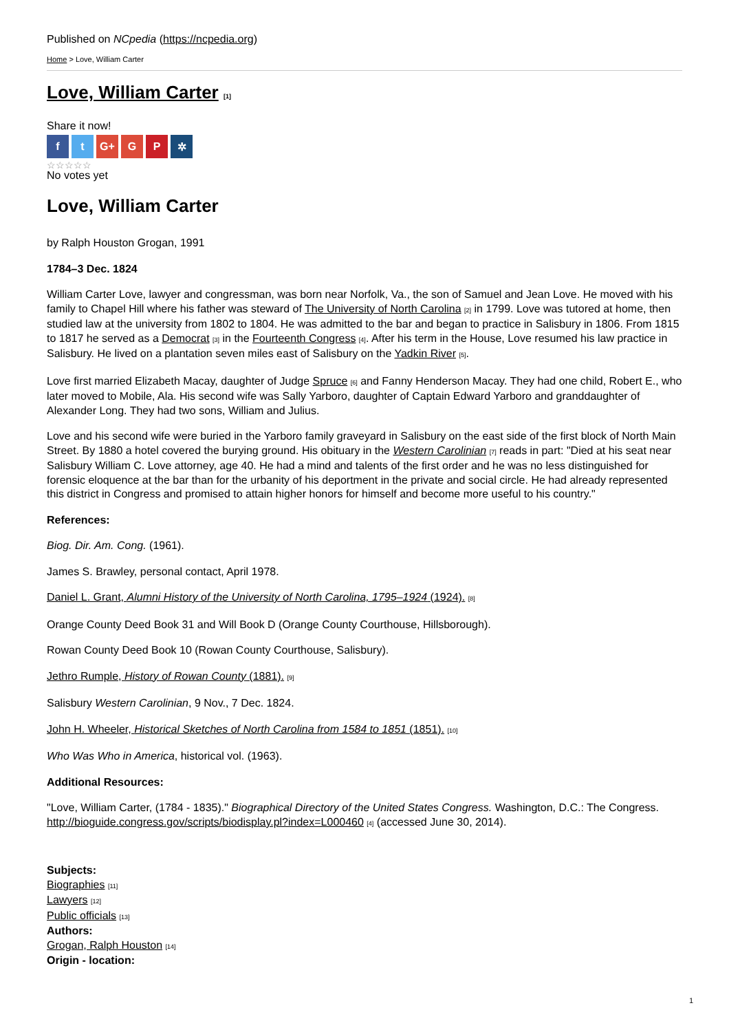Published on NCpedia (https://ncpedia.org)
Home > Love, William Carter
Love, William Carter [1]
Share it now!
f t G+ G P ✲
☆☆☆☆☆
No votes yet
Love, William Carter
by Ralph Houston Grogan, 1991
1784–3 Dec. 1824
William Carter Love, lawyer and congressman, was born near Norfolk, Va., the son of Samuel and Jean Love. He moved with his family to Chapel Hill where his father was steward of The University of North Carolina [2] in 1799. Love was tutored at home, then studied law at the university from 1802 to 1804. He was admitted to the bar and began to practice in Salisbury in 1806. From 1815 to 1817 he served as a Democrat [3] in the Fourteenth Congress [4]. After his term in the House, Love resumed his law practice in Salisbury. He lived on a plantation seven miles east of Salisbury on the Yadkin River [5].
Love first married Elizabeth Macay, daughter of Judge Spruce [6] and Fanny Henderson Macay. They had one child, Robert E., who later moved to Mobile, Ala. His second wife was Sally Yarboro, daughter of Captain Edward Yarboro and granddaughter of Alexander Long. They had two sons, William and Julius.
Love and his second wife were buried in the Yarboro family graveyard in Salisbury on the east side of the first block of North Main Street. By 1880 a hotel covered the burying ground. His obituary in the Western Carolinian [7] reads in part: "Died at his seat near Salisbury William C. Love attorney, age 40. He had a mind and talents of the first order and he was no less distinguished for forensic eloquence at the bar than for the urbanity of his deportment in the private and social circle. He had already represented this district in Congress and promised to attain higher honors for himself and become more useful to his country."
References:
Biog. Dir. Am. Cong. (1961).
James S. Brawley, personal contact, April 1978.
Daniel L. Grant, Alumni History of the University of North Carolina, 1795–1924 (1924). [8]
Orange County Deed Book 31 and Will Book D (Orange County Courthouse, Hillsborough).
Rowan County Deed Book 10 (Rowan County Courthouse, Salisbury).
Jethro Rumple, History of Rowan County (1881). [9]
Salisbury Western Carolinian, 9 Nov., 7 Dec. 1824.
John H. Wheeler, Historical Sketches of North Carolina from 1584 to 1851 (1851). [10]
Who Was Who in America, historical vol. (1963).
Additional Resources:
"Love, William Carter, (1784 - 1835)." Biographical Directory of the United States Congress. Washington, D.C.: The Congress. http://bioguide.congress.gov/scripts/biodisplay.pl?index=L000460 [4] (accessed June 30, 2014).
Subjects:
Biographies [11]
Lawyers [12]
Public officials [13]
Authors:
Grogan, Ralph Houston [14]
Origin - location:
1